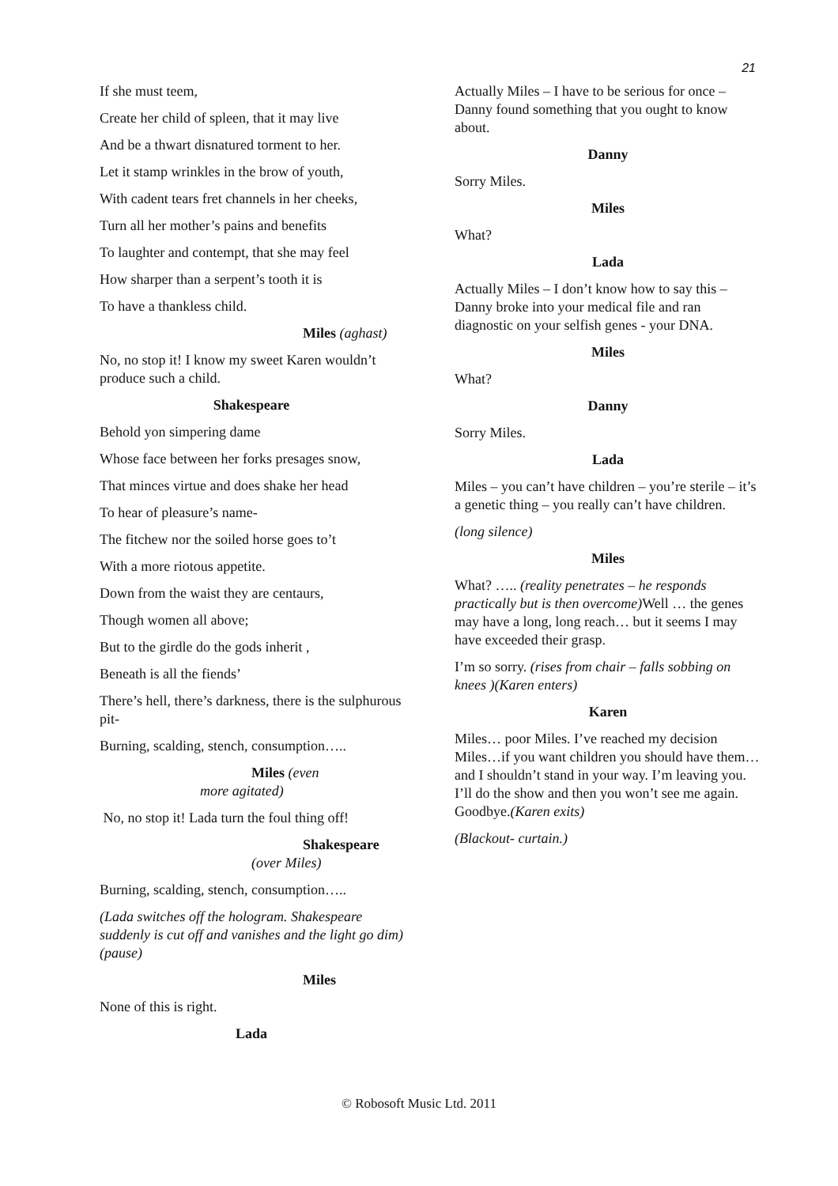21
If she must teem,
Create her child of spleen, that it may live
And be a thwart disnatured torment to her.
Let it stamp wrinkles in the brow of youth,
With cadent tears fret channels in her cheeks,
Turn all her mother’s pains and benefits
To laughter and contempt, that she may feel
How sharper than a serpent’s tooth it is
To have a thankless child.
Miles (aghast)
No, no stop it! I know my sweet Karen wouldn’t produce such a child.
Shakespeare
Behold yon simpering dame
Whose face between her forks presages snow,
That minces virtue and does shake her head
To hear of pleasure’s name-
The fitchew nor the soiled horse goes to’t
With a more riotous appetite.
Down from the waist they are centaurs,
Though women all above;
But to the girdle do the gods inherit ,
Beneath is all the fiends’
There’s hell, there’s darkness, there is the sulphurous pit-
Burning, scalding, stench, consumption…..
Miles (even
more agitated)
No, no stop it! Lada turn the foul thing off!
Shakespeare
(over Miles)
Burning, scalding, stench, consumption…..
(Lada switches off the hologram. Shakespeare suddenly is cut off and vanishes and the light go dim)(pause)
Miles
None of this is right.
Lada
Actually Miles – I have to be serious for once – Danny found something that you ought to know about.
Danny
Sorry Miles.
Miles
What?
Lada
Actually Miles – I don’t know how to say this – Danny broke into your medical file and ran diagnostic on your selfish genes - your DNA.
Miles
What?
Danny
Sorry Miles.
Lada
Miles – you can’t have children – you’re sterile – it’s a genetic thing – you really can’t have children.
(long silence)
Miles
What? ….. (reality penetrates – he responds practically but is then overcome) Well … the genes may have a long, long reach… but it seems I may have exceeded their grasp.
I’m so sorry. (rises from chair – falls sobbing on knees )(Karen enters)
Karen
Miles… poor Miles. I’ve reached my decision Miles…if you want children you should have them… and I shouldn’t stand in your way. I’m leaving you. I’ll do the show and then you won’t see me again. Goodbye.(Karen exits)
(Blackout- curtain.)
© Robosoft Music Ltd. 2011